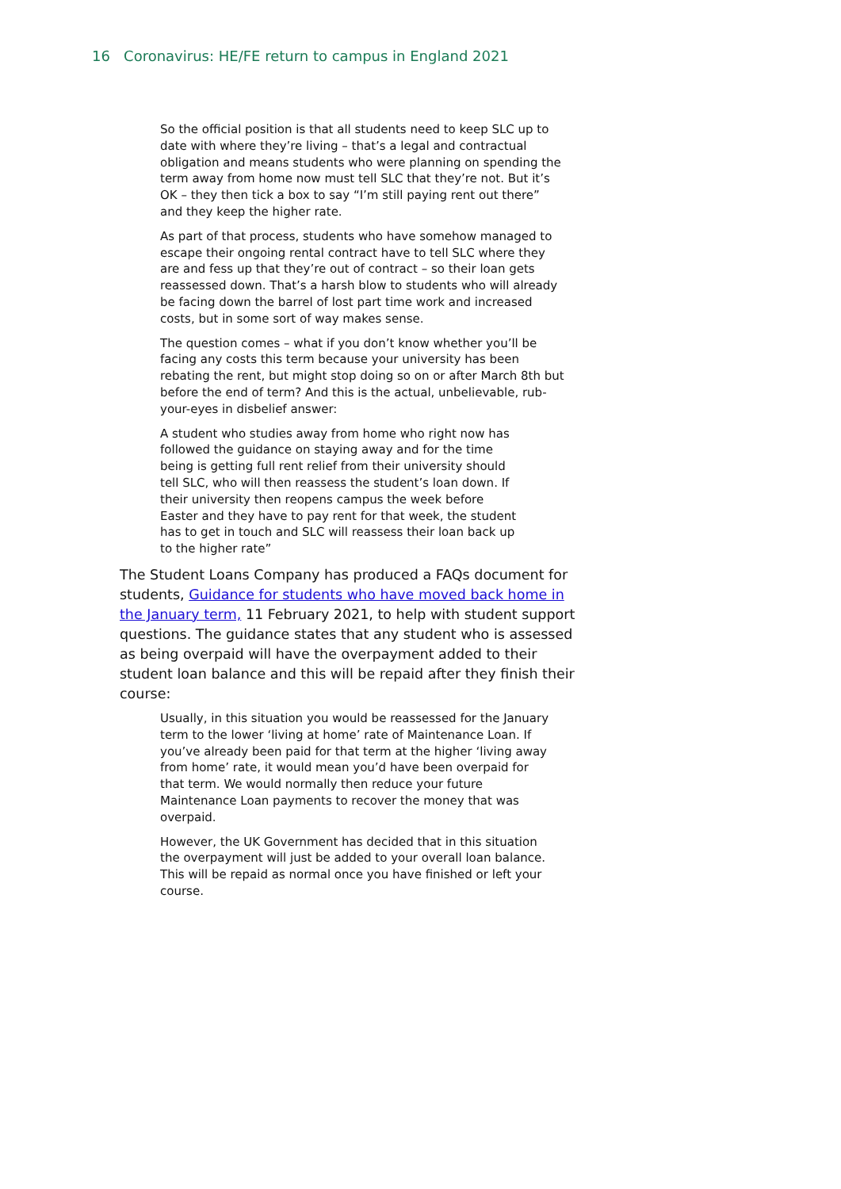16 Coronavirus: HE/FE return to campus in England 2021
So the official position is that all students need to keep SLC up to date with where they’re living – that’s a legal and contractual obligation and means students who were planning on spending the term away from home now must tell SLC that they’re not. But it’s OK – they then tick a box to say “I’m still paying rent out there” and they keep the higher rate.
As part of that process, students who have somehow managed to escape their ongoing rental contract have to tell SLC where they are and fess up that they’re out of contract – so their loan gets reassessed down. That’s a harsh blow to students who will already be facing down the barrel of lost part time work and increased costs, but in some sort of way makes sense.
The question comes – what if you don’t know whether you’ll be facing any costs this term because your university has been rebating the rent, but might stop doing so on or after March 8th but before the end of term? And this is the actual, unbelievable, rub-your-eyes in disbelief answer:
A student who studies away from home who right now has followed the guidance on staying away and for the time being is getting full rent relief from their university should tell SLC, who will then reassess the student’s loan down. If their university then reopens campus the week before Easter and they have to pay rent for that week, the student has to get in touch and SLC will reassess their loan back up to the higher rate”
The Student Loans Company has produced a FAQs document for students, Guidance for students who have moved back home in the January term, 11 February 2021, to help with student support questions. The guidance states that any student who is assessed as being overpaid will have the overpayment added to their student loan balance and this will be repaid after they finish their course:
Usually, in this situation you would be reassessed for the January term to the lower ‘living at home’ rate of Maintenance Loan. If you’ve already been paid for that term at the higher ‘living away from home’ rate, it would mean you’d have been overpaid for that term. We would normally then reduce your future Maintenance Loan payments to recover the money that was overpaid.
However, the UK Government has decided that in this situation the overpayment will just be added to your overall loan balance. This will be repaid as normal once you have finished or left your course.